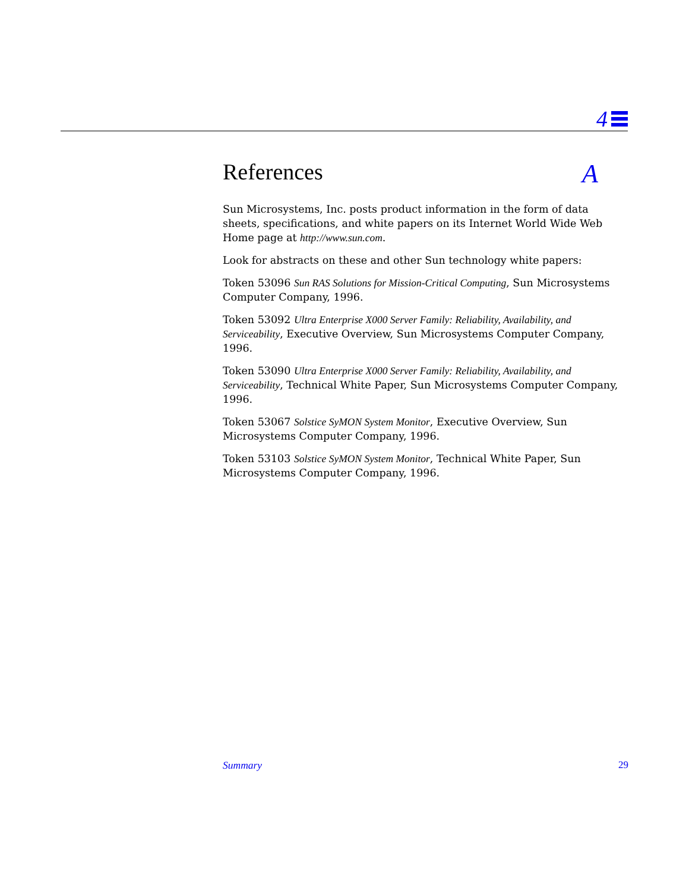4
References A
Sun Microsystems, Inc. posts product information in the form of data sheets, specifications, and white papers on its Internet World Wide Web Home page at http://www.sun.com.
Look for abstracts on these and other Sun technology white papers:
Token 53096 Sun RAS Solutions for Mission-Critical Computing, Sun Microsystems Computer Company, 1996.
Token 53092 Ultra Enterprise X000 Server Family: Reliability, Availability, and Serviceability, Executive Overview, Sun Microsystems Computer Company, 1996.
Token 53090 Ultra Enterprise X000 Server Family: Reliability, Availability, and Serviceability, Technical White Paper, Sun Microsystems Computer Company, 1996.
Token 53067 Solstice SyMON System Monitor, Executive Overview, Sun Microsystems Computer Company, 1996.
Token 53103 Solstice SyMON System Monitor, Technical White Paper, Sun Microsystems Computer Company, 1996.
Summary 29